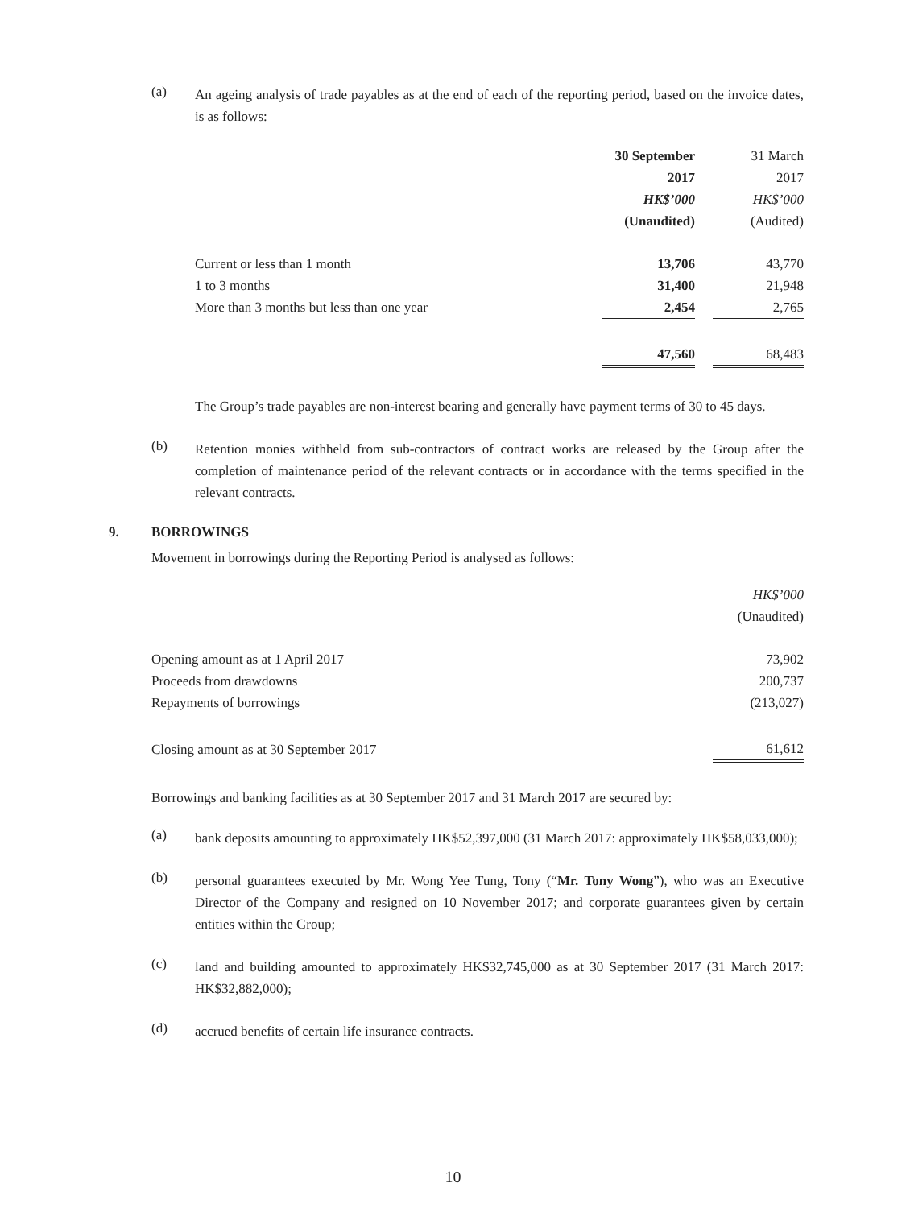(a)
An ageing analysis of trade payables as at the end of each of the reporting period, based on the invoice dates, is as follows:
| | 30 September 2017 HK$’000 (Unaudited) | | 31 March 2017 HK$’000 (Audited) |
| Current or less than 1 month | 13,706 | | 43,770 |
| 1 to 3 months | 31,400 | | 21,948 |
| More than 3 months but less than one year | 2,454 | | 2,765 |
| | 47,560 | | 68,483 |
The Group’s trade payables are non-interest bearing and generally have payment terms of 30 to 45 days.
(b)
Retention monies withheld from sub-contractors of contract works are released by the Group after the completion of maintenance period of the relevant contracts or in accordance with the terms specified in the relevant contracts.
9. BORROWINGS
Movement in borrowings during the Reporting Period is analysed as follows:
| | HK$’000 (Unaudited) |
| Opening amount as at 1 April 2017 | 73,902 |
| Proceeds from drawdowns | 200,737 |
| Repayments of borrowings | (213,027) |
| Closing amount as at 30 September 2017 | 61,612 |
Borrowings and banking facilities as at 30 September 2017 and 31 March 2017 are secured by:
(a)
bank deposits amounting to approximately HK$52,397,000 (31 March 2017: approximately HK$58,033,000);
(b)
personal guarantees executed by Mr. Wong Yee Tung, Tony (“Mr. Tony Wong”), who was an Executive Director of the Company and resigned on 10 November 2017; and corporate guarantees given by certain entities within the Group;
(c)
land and building amounted to approximately HK$32,745,000 as at 30 September 2017 (31 March 2017: HK$32,882,000);
(d)
accrued benefits of certain life insurance contracts.
10